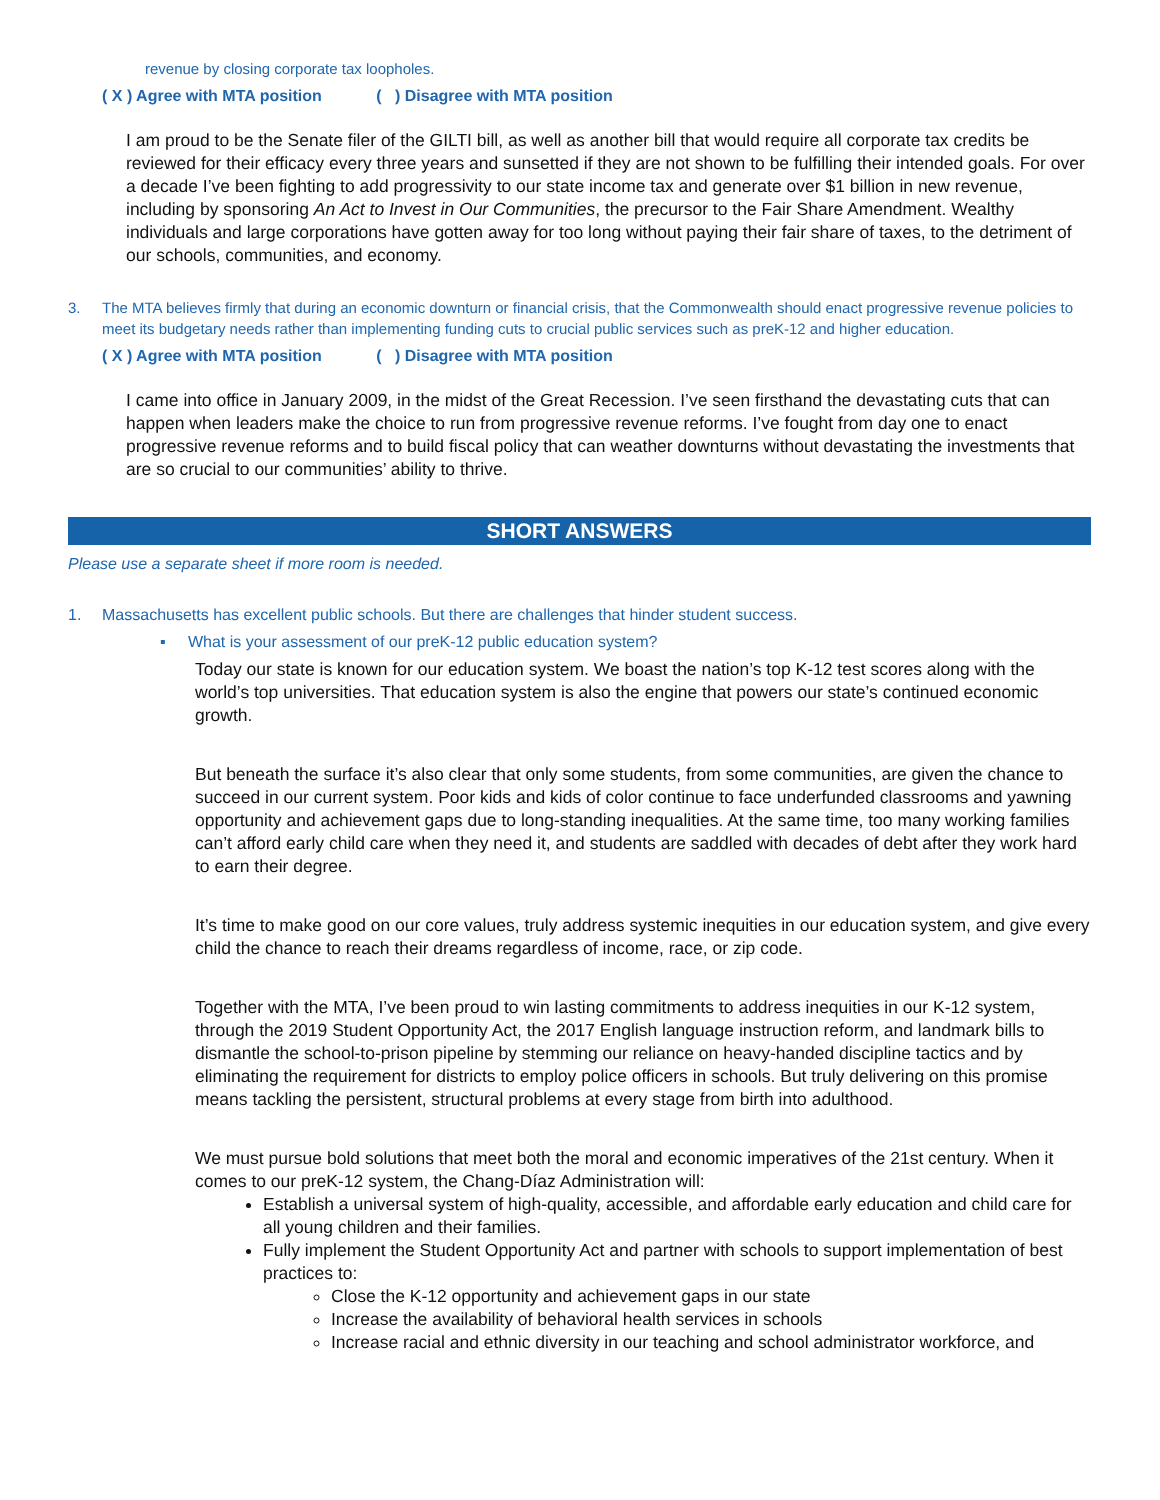revenue by closing corporate tax loopholes.
( X ) Agree with MTA position ( ) Disagree with MTA position
I am proud to be the Senate filer of the GILTI bill, as well as another bill that would require all corporate tax credits be reviewed for their efficacy every three years and sunsetted if they are not shown to be fulfilling their intended goals. For over a decade I’ve been fighting to add progressivity to our state income tax and generate over $1 billion in new revenue, including by sponsoring An Act to Invest in Our Communities, the precursor to the Fair Share Amendment. Wealthy individuals and large corporations have gotten away for too long without paying their fair share of taxes, to the detriment of our schools, communities, and economy.
3. The MTA believes firmly that during an economic downturn or financial crisis, that the Commonwealth should enact progressive revenue policies to meet its budgetary needs rather than implementing funding cuts to crucial public services such as preK-12 and higher education.
( X ) Agree with MTA position ( ) Disagree with MTA position
I came into office in January 2009, in the midst of the Great Recession. I’ve seen firsthand the devastating cuts that can happen when leaders make the choice to run from progressive revenue reforms. I’ve fought from day one to enact progressive revenue reforms and to build fiscal policy that can weather downturns without devastating the investments that are so crucial to our communities’ ability to thrive.
SHORT ANSWERS
Please use a separate sheet if more room is needed.
1. Massachusetts has excellent public schools. But there are challenges that hinder student success.
▪ What is your assessment of our preK-12 public education system?
Today our state is known for our education system. We boast the nation’s top K-12 test scores along with the world’s top universities. That education system is also the engine that powers our state’s continued economic growth.
But beneath the surface it’s also clear that only some students, from some communities, are given the chance to succeed in our current system. Poor kids and kids of color continue to face underfunded classrooms and yawning opportunity and achievement gaps due to long-standing inequalities. At the same time, too many working families can’t afford early child care when they need it, and students are saddled with decades of debt after they work hard to earn their degree.
It’s time to make good on our core values, truly address systemic inequities in our education system, and give every child the chance to reach their dreams regardless of income, race, or zip code.
Together with the MTA, I’ve been proud to win lasting commitments to address inequities in our K-12 system, through the 2019 Student Opportunity Act, the 2017 English language instruction reform, and landmark bills to dismantle the school-to-prison pipeline by stemming our reliance on heavy-handed discipline tactics and by eliminating the requirement for districts to employ police officers in schools. But truly delivering on this promise means tackling the persistent, structural problems at every stage from birth into adulthood.
We must pursue bold solutions that meet both the moral and economic imperatives of the 21st century. When it comes to our preK-12 system, the Chang-Díaz Administration will:
Establish a universal system of high-quality, accessible, and affordable early education and child care for all young children and their families.
Fully implement the Student Opportunity Act and partner with schools to support implementation of best practices to:
Close the K-12 opportunity and achievement gaps in our state
Increase the availability of behavioral health services in schools
Increase racial and ethnic diversity in our teaching and school administrator workforce, and